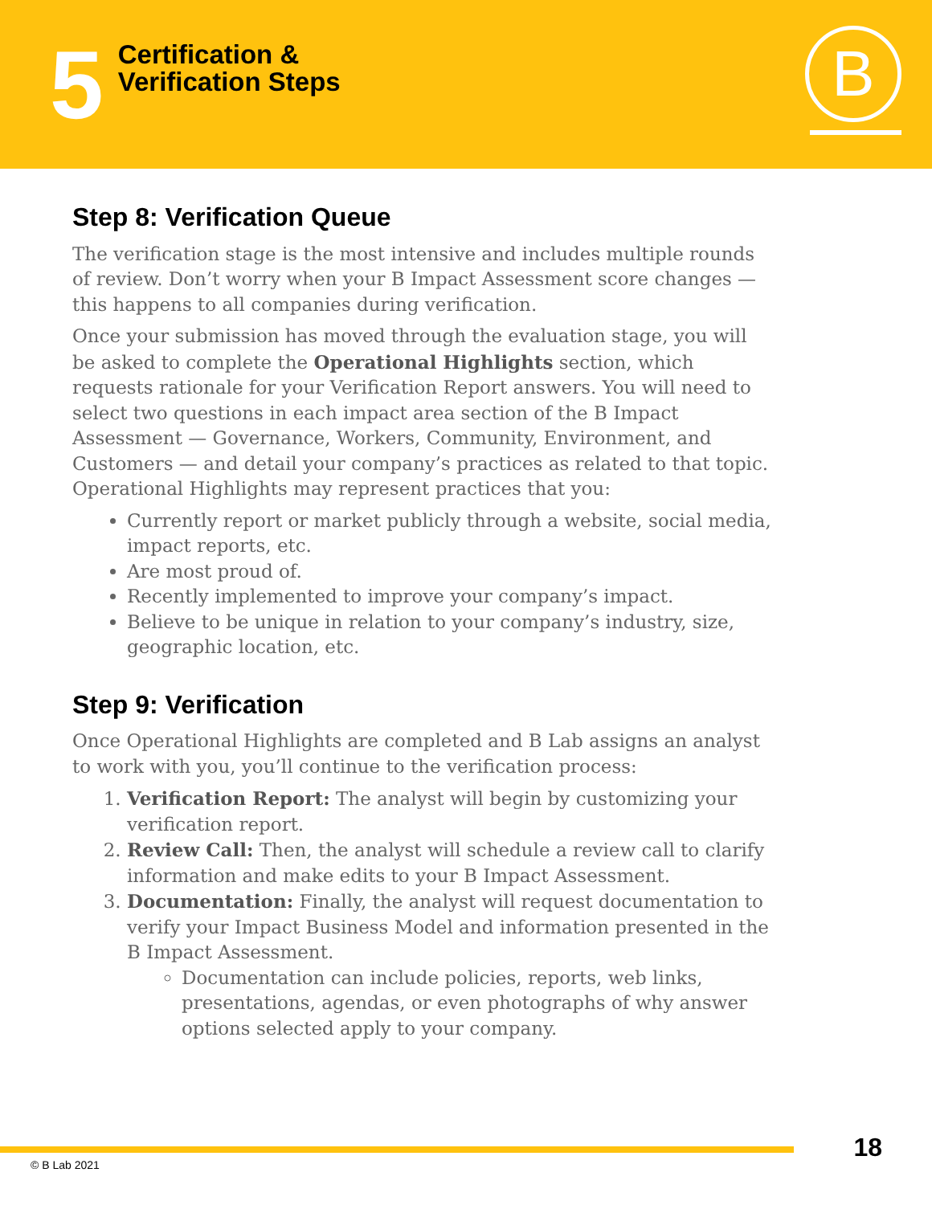5
Certification &
Verification Steps
B
Step 8: Verification Queue
The verification stage is the most intensive and includes multiple rounds of review. Don’t worry when your B Impact Assessment score changes — this happens to all companies during verification.
Once your submission has moved through the evaluation stage, you will be asked to complete the Operational Highlights section, which requests rationale for your Verification Report answers. You will need to select two questions in each impact area section of the B Impact Assessment — Governance, Workers, Community, Environment, and Customers — and detail your company’s practices as related to that topic. Operational Highlights may represent practices that you:
Currently report or market publicly through a website, social media, impact reports, etc.
Are most proud of.
Recently implemented to improve your company’s impact.
Believe to be unique in relation to your company’s industry, size, geographic location, etc.
Step 9: Verification
Once Operational Highlights are completed and B Lab assigns an analyst to work with you, you’ll continue to the verification process:
1. Verification Report: The analyst will begin by customizing your verification report.
2. Review Call: Then, the analyst will schedule a review call to clarify information and make edits to your B Impact Assessment.
3. Documentation: Finally, the analyst will request documentation to verify your Impact Business Model and information presented in the B Impact Assessment.
Documentation can include policies, reports, web links, presentations, agendas, or even photographs of why answer options selected apply to your company.
18
© B Lab 2021